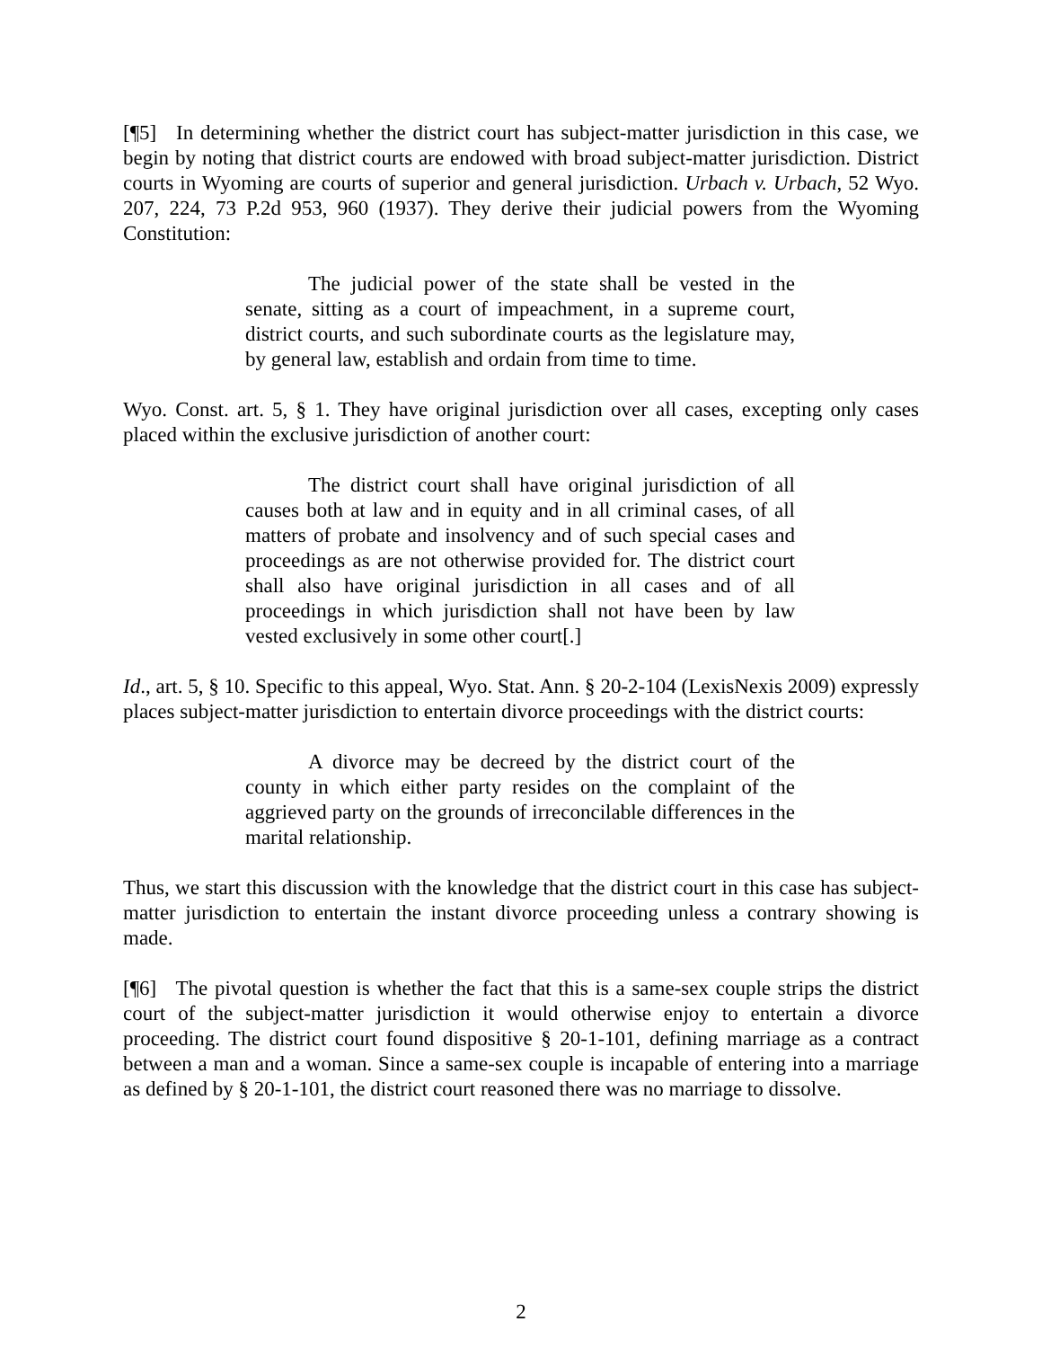[¶5] In determining whether the district court has subject-matter jurisdiction in this case, we begin by noting that district courts are endowed with broad subject-matter jurisdiction. District courts in Wyoming are courts of superior and general jurisdiction. Urbach v. Urbach, 52 Wyo. 207, 224, 73 P.2d 953, 960 (1937). They derive their judicial powers from the Wyoming Constitution:
The judicial power of the state shall be vested in the senate, sitting as a court of impeachment, in a supreme court, district courts, and such subordinate courts as the legislature may, by general law, establish and ordain from time to time.
Wyo. Const. art. 5, § 1. They have original jurisdiction over all cases, excepting only cases placed within the exclusive jurisdiction of another court:
The district court shall have original jurisdiction of all causes both at law and in equity and in all criminal cases, of all matters of probate and insolvency and of such special cases and proceedings as are not otherwise provided for. The district court shall also have original jurisdiction in all cases and of all proceedings in which jurisdiction shall not have been by law vested exclusively in some other court[.]
Id., art. 5, § 10. Specific to this appeal, Wyo. Stat. Ann. § 20-2-104 (LexisNexis 2009) expressly places subject-matter jurisdiction to entertain divorce proceedings with the district courts:
A divorce may be decreed by the district court of the county in which either party resides on the complaint of the aggrieved party on the grounds of irreconcilable differences in the marital relationship.
Thus, we start this discussion with the knowledge that the district court in this case has subject-matter jurisdiction to entertain the instant divorce proceeding unless a contrary showing is made.
[¶6] The pivotal question is whether the fact that this is a same-sex couple strips the district court of the subject-matter jurisdiction it would otherwise enjoy to entertain a divorce proceeding. The district court found dispositive § 20-1-101, defining marriage as a contract between a man and a woman. Since a same-sex couple is incapable of entering into a marriage as defined by § 20-1-101, the district court reasoned there was no marriage to dissolve.
2